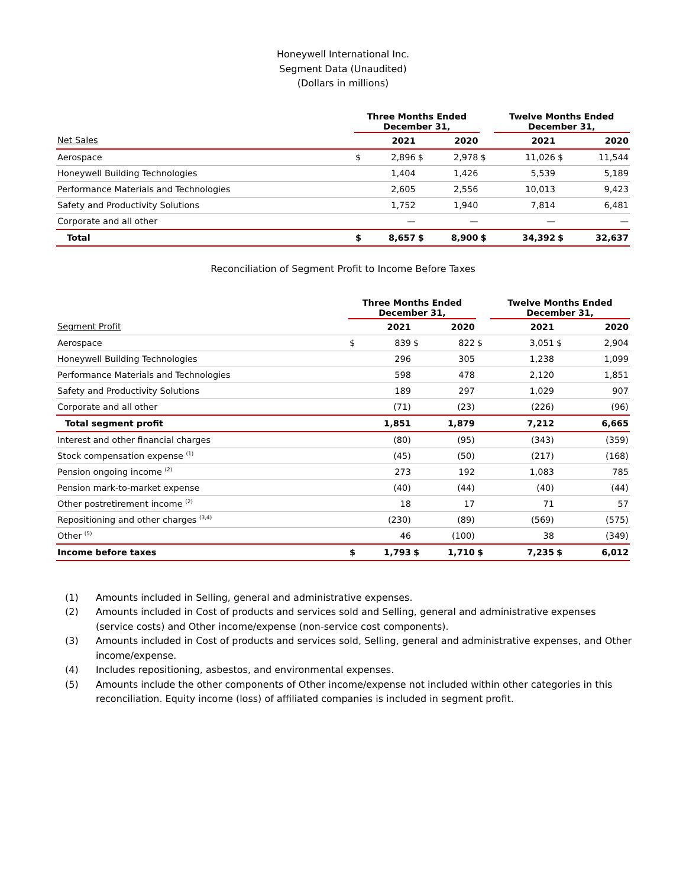Honeywell International Inc.
Segment Data (Unaudited)
(Dollars in millions)
| | Three Months Ended December 31, | | | | | Twelve Months Ended December 31, | | | |
| --- | --- | --- | --- | --- | --- | --- | --- | --- | --- |
| Net Sales | | 2021 | | 2020 | | | 2021 | | 2020 |
| Aerospace | $ | 2,896 | $ | 2,978 | $ | | 11,026 | $ | 11,544 |
| Honeywell Building Technologies | | 1,404 | | 1,426 | | | 5,539 | | 5,189 |
| Performance Materials and Technologies | | 2,605 | | 2,556 | | | 10,013 | | 9,423 |
| Safety and Productivity Solutions | | 1,752 | | 1,940 | | | 7,814 | | 6,481 |
| Corporate and all other | | — | | — | | | — | | — |
| Total | $ | 8,657 | $ | 8,900 | $ | | 34,392 | $ | 32,637 |
Reconciliation of Segment Profit to Income Before Taxes
| | Three Months Ended December 31, | | | | | Twelve Months Ended December 31, | | | |
| --- | --- | --- | --- | --- | --- | --- | --- | --- | --- |
| Segment Profit | | 2021 | | 2020 | | | 2021 | | 2020 |
| Aerospace | $ | 839 | $ | 822 | $ | | 3,051 | $ | 2,904 |
| Honeywell Building Technologies | | 296 | | 305 | | | 1,238 | | 1,099 |
| Performance Materials and Technologies | | 598 | | 478 | | | 2,120 | | 1,851 |
| Safety and Productivity Solutions | | 189 | | 297 | | | 1,029 | | 907 |
| Corporate and all other | | (71) | | (23) | | | (226) | | (96) |
| Total segment profit | | 1,851 | | 1,879 | | | 7,212 | | 6,665 |
| Interest and other financial charges | | (80) | | (95) | | | (343) | | (359) |
| Stock compensation expense <sup>(1)</sup> | | (45) | | (50) | | | (217) | | (168) |
| Pension ongoing income <sup>(2)</sup> | | 273 | | 192 | | | 1,083 | | 785 |
| Pension mark-to-market expense | | (40) | | (44) | | | (40) | | (44) |
| Other postretirement income <sup>(2)</sup> | | 18 | | 17 | | | 71 | | 57 |
| Repositioning and other charges <sup>(3,4)</sup> | | (230) | | (89) | | | (569) | | (575) |
| Other <sup>(5)</sup> | | 46 | | (100) | | | 38 | | (349) |
| Income before taxes | $ | 1,793 | $ | 1,710 | $ | | 7,235 | $ | 6,012 |
(1) Amounts included in Selling, general and administrative expenses.
(2) Amounts included in Cost of products and services sold and Selling, general and administrative expenses (service costs) and Other income/expense (non-service cost components).
(3) Amounts included in Cost of products and services sold, Selling, general and administrative expenses, and Other income/expense.
(4) Includes repositioning, asbestos, and environmental expenses.
(5) Amounts include the other components of Other income/expense not included within other categories in this reconciliation. Equity income (loss) of affiliated companies is included in segment profit.